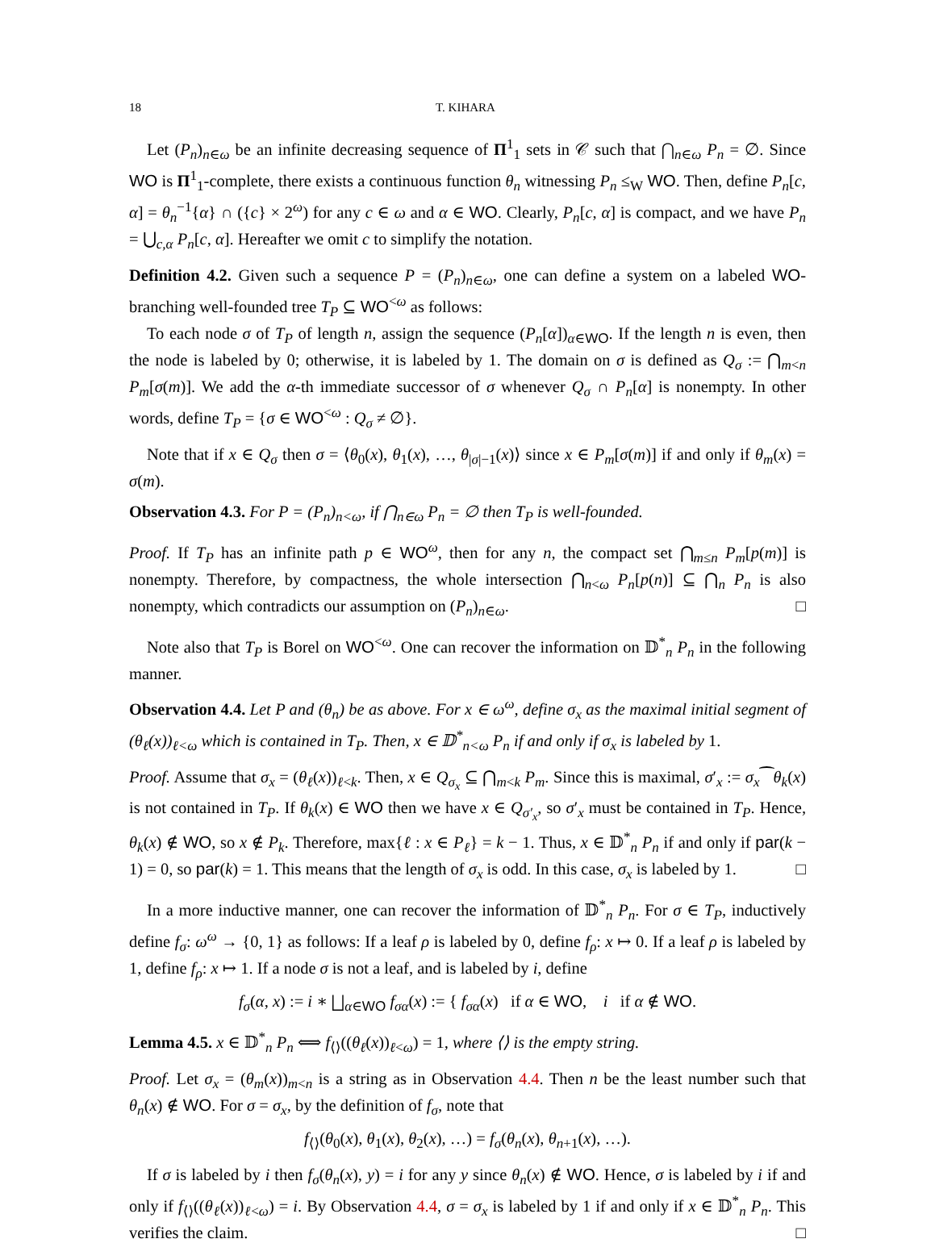18 T. KIHARA
Let (P<sub>n</sub>)<sub>n∈ω</sub> be an infinite decreasing sequence of Π<sup>1</sup><sub>1</sub> sets in 𝒞 such that ⋂<sub>n∈ω</sub> P<sub>n</sub> = ∅. Since WO is Π<sup>1</sup><sub>1</sub>-complete, there exists a continuous function θ<sub>n</sub> witnessing P<sub>n</sub> ≤<sub>W</sub> WO. Then, define P<sub>n</sub>[c, α] = θ<sub>n</sub><sup>−1</sup>{α} ∩ ({c} × 2<sup>ω</sup>) for any c ∈ ω and α ∈ WO. Clearly, P<sub>n</sub>[c, α] is compact, and we have P<sub>n</sub> = ⋃<sub>c,α</sub> P<sub>n</sub>[c, α]. Hereafter we omit c to simplify the notation.
Definition 4.2. Given such a sequence P = (P<sub>n</sub>)<sub>n∈ω</sub>, one can define a system on a labeled WO-branching well-founded tree T<sub>P</sub> ⊆ WO<sup><ω</sup> as follows:
To each node σ of T<sub>P</sub> of length n, assign the sequence (P<sub>n</sub>[α])<sub>α∈WO</sub>. If the length n is even, then the node is labeled by 0; otherwise, it is labeled by 1. The domain on σ is defined as Q<sub>σ</sub> := ⋂<sub>m<n</sub> P<sub>m</sub>[σ(m)]. We add the α-th immediate successor of σ whenever Q<sub>σ</sub> ∩ P<sub>n</sub>[α] is nonempty. In other words, define T<sub>P</sub> = {σ ∈ WO<sup><ω</sup> : Q<sub>σ</sub> ≠ ∅}.
Note that if x ∈ Q<sub>σ</sub> then σ = ⟨θ<sub>0</sub>(x), θ<sub>1</sub>(x), …, θ<sub>|σ|−1</sub>(x)⟩ since x ∈ P<sub>m</sub>[σ(m)] if and only if θ<sub>m</sub>(x) = σ(m).
Observation 4.3. For P = (P<sub>n</sub>)<sub>n<ω</sub>, if ⋂<sub>n∈ω</sub> P<sub>n</sub> = ∅ then T<sub>P</sub> is well-founded.
Proof. If T<sub>P</sub> has an infinite path p ∈ WO<sup>ω</sup>, then for any n, the compact set ⋂<sub>m≤n</sub> P<sub>m</sub>[p(m)] is nonempty. Therefore, by compactness, the whole intersection ⋂<sub>n<ω</sub> P<sub>n</sub>[p(n)] ⊆ ⋂<sub>n</sub> P<sub>n</sub> is also nonempty, which contradicts our assumption on (P<sub>n</sub>)<sub>n∈ω</sub>. □
Note also that T<sub>P</sub> is Borel on WO<sup><ω</sup>. One can recover the information on 𝔻<sup>*</sup><sub>n</sub> P<sub>n</sub> in the following manner.
Observation 4.4. Let P and (θ<sub>n</sub>) be as above. For x ∈ ω<sup>ω</sup>, define σ<sub>x</sub> as the maximal initial segment of (θ<sub>ℓ</sub>(x))<sub>ℓ<ω</sub> which is contained in T<sub>P</sub>. Then, x ∈ 𝔻<sup>*</sup><sub>n<ω</sub> P<sub>n</sub> if and only if σ<sub>x</sub> is labeled by 1.
Proof. Assume that σ<sub>x</sub> = (θ<sub>ℓ</sub>(x))<sub>ℓ<k</sub>. Then, x ∈ Q<sub>σ<sub>x</sub></sub> ⊆ ⋂<sub>m<k</sub> P<sub>m</sub>. Since this is maximal, σ′<sub>x</sub> := σ<sub>x</sub>⁀θ<sub>k</sub>(x) is not contained in T<sub>P</sub>. If θ<sub>k</sub>(x) ∈ WO then we have x ∈ Q<sub>σ′<sub>x</sub></sub>, so σ′<sub>x</sub> must be contained in T<sub>P</sub>. Hence, θ<sub>k</sub>(x) ∉ WO, so x ∉ P<sub>k</sub>. Therefore, max{ℓ : x ∈ P<sub>ℓ</sub>} = k − 1. Thus, x ∈ 𝔻<sup>*</sup><sub>n</sub> P<sub>n</sub> if and only if par(k − 1) = 0, so par(k) = 1. This means that the length of σ<sub>x</sub> is odd. In this case, σ<sub>x</sub> is labeled by 1. □
In a more inductive manner, one can recover the information of 𝔻<sup>*</sup><sub>n</sub> P<sub>n</sub>. For σ ∈ T<sub>P</sub>, inductively define f<sub>σ</sub>: ω<sup>ω</sup> → {0, 1} as follows: If a leaf ρ is labeled by 0, define f<sub>ρ</sub>: x ↦ 0. If a leaf ρ is labeled by 1, define f<sub>ρ</sub>: x ↦ 1. If a node σ is not a leaf, and is labeled by i, define
f<sub>σ</sub>(α, x) := i ∗ ⨆<sub>α∈WO</sub> f<sub>σα</sub>(x) := { f<sub>σα</sub>(x) if α ∈ WO, i if α ∉ WO.
Lemma 4.5. x ∈ 𝔻<sup>*</sup><sub>n</sub> P<sub>n</sub> ⟺ f<sub>⟨⟩</sub>((θ<sub>ℓ</sub>(x))<sub>ℓ<ω</sub>) = 1, where ⟨⟩ is the empty string.
Proof. Let σ<sub>x</sub> = (θ<sub>m</sub>(x))<sub>m<n</sub> is a string as in Observation 4.4. Then n be the least number such that θ<sub>n</sub>(x) ∉ WO. For σ = σ<sub>x</sub>, by the definition of f<sub>σ</sub>, note that
f<sub>⟨⟩</sub>(θ<sub>0</sub>(x), θ<sub>1</sub>(x), θ<sub>2</sub>(x), …) = f<sub>σ</sub>(θ<sub>n</sub>(x), θ<sub>n+1</sub>(x), …).
If σ is labeled by i then f<sub>σ</sub>(θ<sub>n</sub>(x), y) = i for any y since θ<sub>n</sub>(x) ∉ WO. Hence, σ is labeled by i if and only if f<sub>⟨⟩</sub>((θ<sub>ℓ</sub>(x))<sub>ℓ<ω</sub>) = i. By Observation 4.4, σ = σ<sub>x</sub> is labeled by 1 if and only if x ∈ 𝔻<sup>*</sup><sub>n</sub> P<sub>n</sub>. This verifies the claim. □